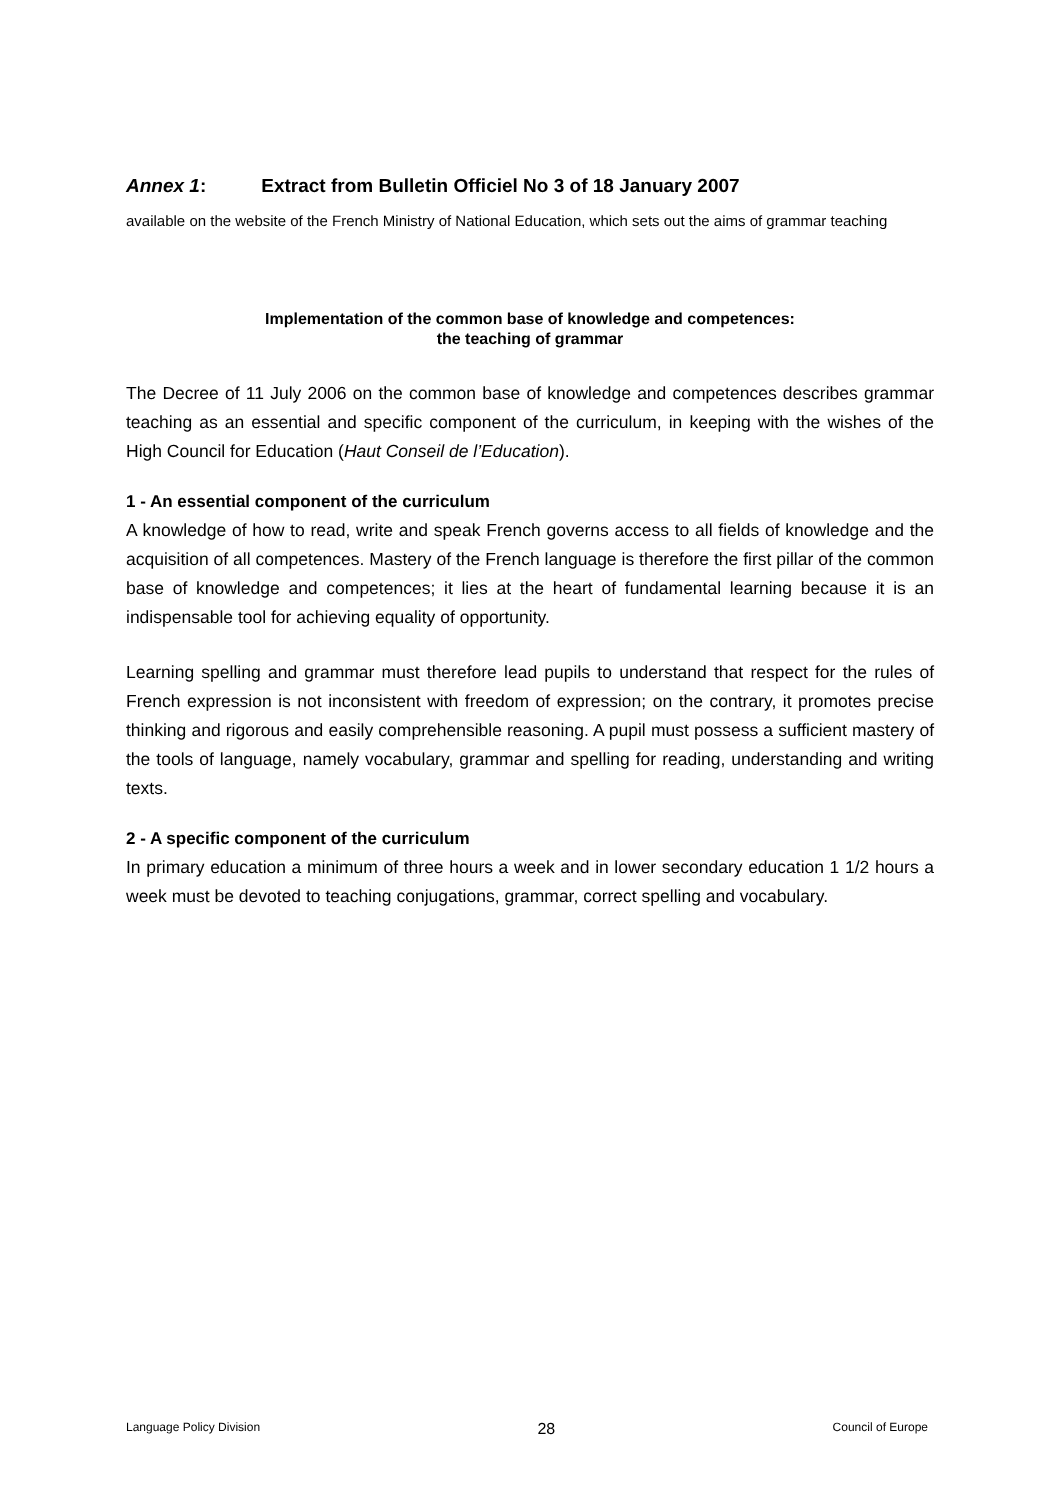Annex 1: Extract from Bulletin Officiel No 3 of 18 January 2007
available on the website of the French Ministry of National Education, which sets out the aims of grammar teaching
Implementation of the common base of knowledge and competences:
the teaching of grammar
The Decree of 11 July 2006 on the common base of knowledge and competences describes grammar teaching as an essential and specific component of the curriculum, in keeping with the wishes of the High Council for Education (Haut Conseil de l’Education).
1 - An essential component of the curriculum
A knowledge of how to read, write and speak French governs access to all fields of knowledge and the acquisition of all competences. Mastery of the French language is therefore the first pillar of the common base of knowledge and competences; it lies at the heart of fundamental learning because it is an indispensable tool for achieving equality of opportunity.
Learning spelling and grammar must therefore lead pupils to understand that respect for the rules of French expression is not inconsistent with freedom of expression; on the contrary, it promotes precise thinking and rigorous and easily comprehensible reasoning. A pupil must possess a sufficient mastery of the tools of language, namely vocabulary, grammar and spelling for reading, understanding and writing texts.
2 - A specific component of the curriculum
In primary education a minimum of three hours a week and in lower secondary education 1 1/2 hours a week must be devoted to teaching conjugations, grammar, correct spelling and vocabulary.
Language Policy Division 28 Council of Europe